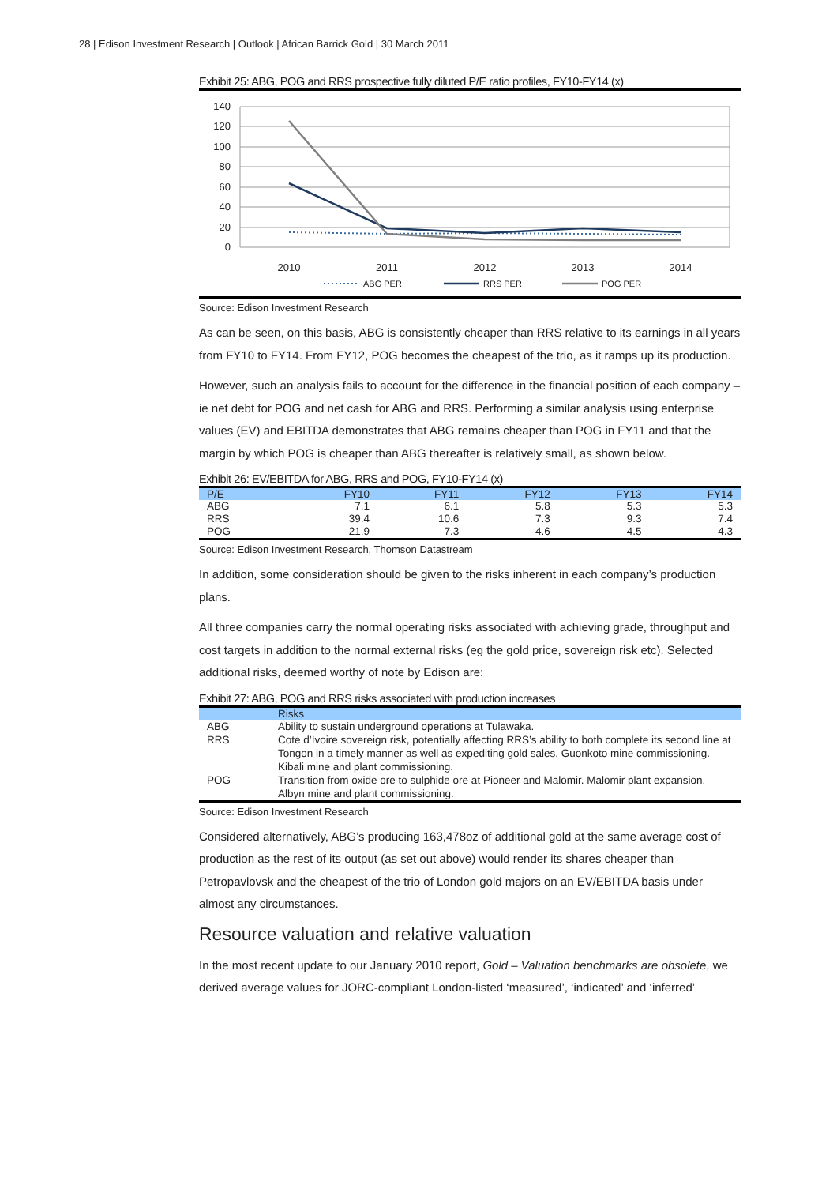28 | Edison Investment Research | Outlook | African Barrick Gold | 30 March 2011
Exhibit 25: ABG, POG and RRS prospective fully diluted P/E ratio profiles, FY10-FY14 (x)
140
120
100
80
60
40
20
0
2010
2011
2012
2013
2014
ABG PER
RRS PER
POG PER
Source: Edison Investment Research
As can be seen, on this basis, ABG is consistently cheaper than RRS relative to its earnings in all years from FY10 to FY14. From FY12, POG becomes the cheapest of the trio, as it ramps up its production.
However, such an analysis fails to account for the difference in the financial position of each company – ie net debt for POG and net cash for ABG and RRS. Performing a similar analysis using enterprise values (EV) and EBITDA demonstrates that ABG remains cheaper than POG in FY11 and that the margin by which POG is cheaper than ABG thereafter is relatively small, as shown below.
Exhibit 26: EV/EBITDA for ABG, RRS and POG, FY10-FY14 (x)
| P/E | FY10 | FY11 | FY12 | FY13 | FY14 |
| --- | --- | --- | --- | --- | --- |
| ABG | 7.1 | 6.1 | 5.8 | 5.3 | 5.3 |
| RRS | 39.4 | 10.6 | 7.3 | 9.3 | 7.4 |
| POG | 21.9 | 7.3 | 4.6 | 4.5 | 4.3 |
Source: Edison Investment Research, Thomson Datastream
In addition, some consideration should be given to the risks inherent in each company’s production plans.
All three companies carry the normal operating risks associated with achieving grade, throughput and cost targets in addition to the normal external risks (eg the gold price, sovereign risk etc). Selected additional risks, deemed worthy of note by Edison are:
Exhibit 27: ABG, POG and RRS risks associated with production increases
| | Risks |
| --- | --- |
| ABG | Ability to sustain underground operations at Tulawaka. |
| RRS | Cote d’Ivoire sovereign risk, potentially affecting RRS’s ability to both complete its second line at Tongon in a timely manner as well as expediting gold sales. Guonkoto mine commissioning. Kibali mine and plant commissioning. |
| POG | Transition from oxide ore to sulphide ore at Pioneer and Malomir. Malomir plant expansion. Albyn mine and plant commissioning. |
Source: Edison Investment Research
Considered alternatively, ABG’s producing 163,478oz of additional gold at the same average cost of production as the rest of its output (as set out above) would render its shares cheaper than Petropavlovsk and the cheapest of the trio of London gold majors on an EV/EBITDA basis under almost any circumstances.
Resource valuation and relative valuation
In the most recent update to our January 2010 report, Gold – Valuation benchmarks are obsolete, we derived average values for JORC-compliant London-listed ‘measured’, ‘indicated’ and ‘inferred’